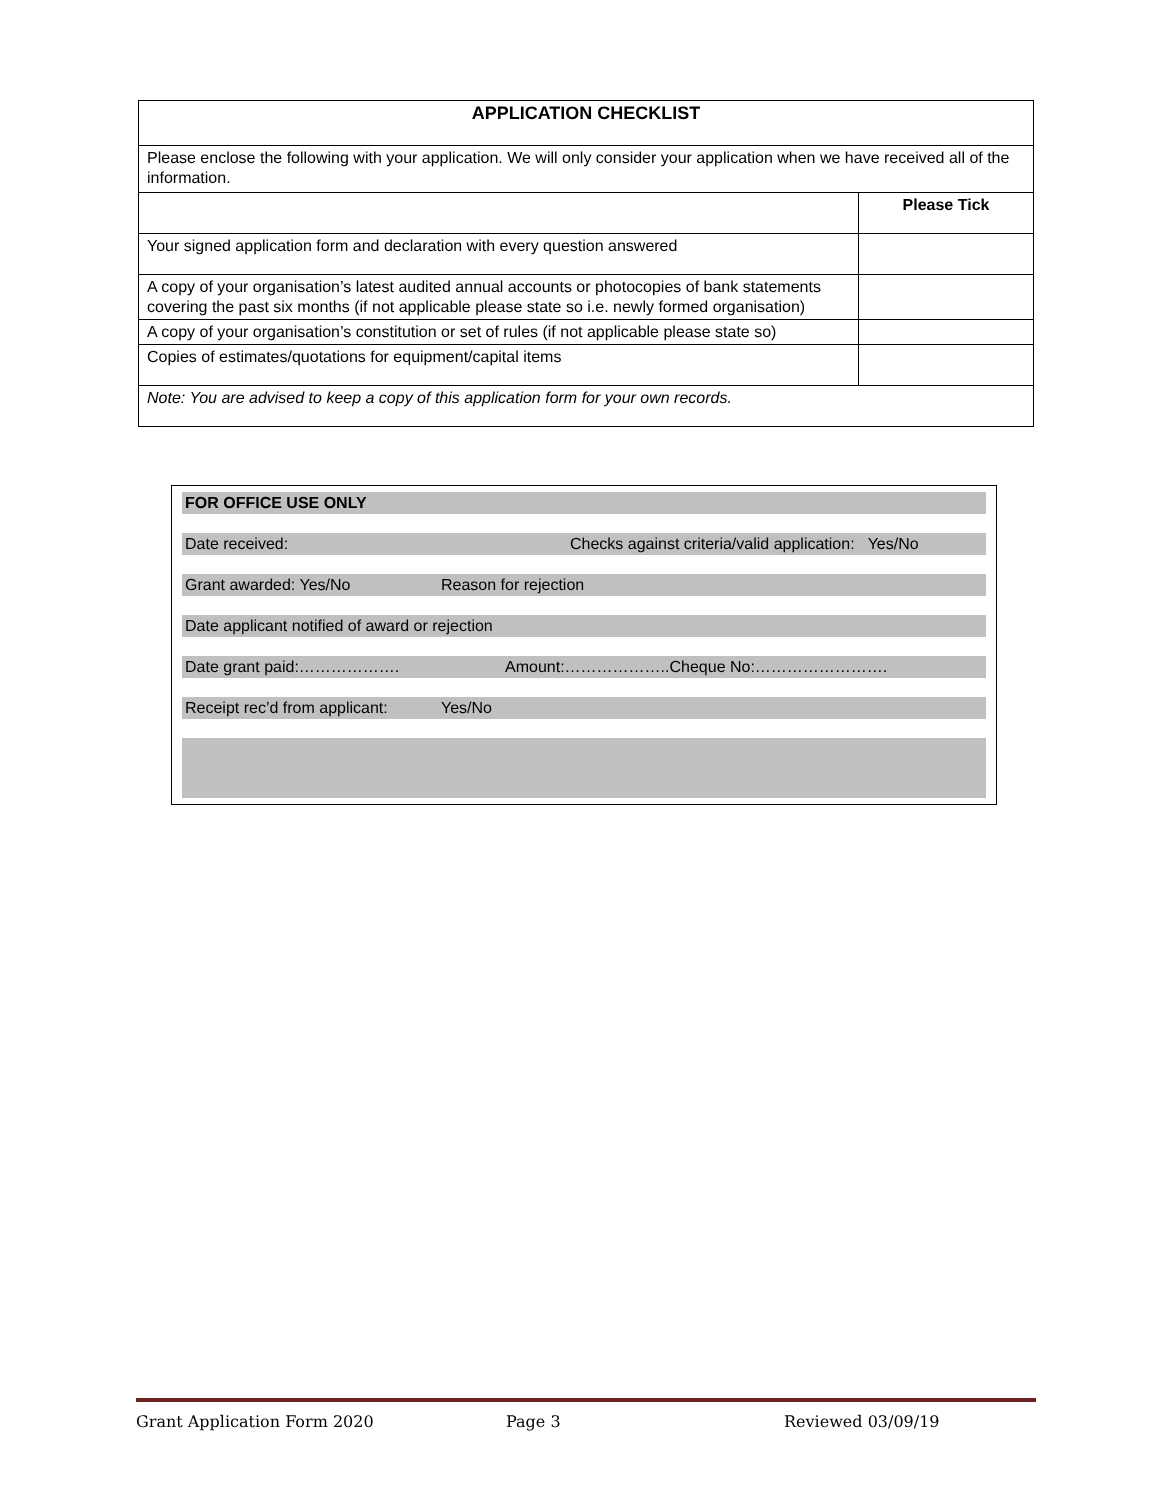| APPLICATION CHECKLIST | |
| --- | --- |
| Please enclose the following with your application. We will only consider your application when we have received all of the information. | |
| | Please Tick |
| Your signed application form and declaration with every question answered | |
| A copy of your organisation’s latest audited annual accounts or photocopies of bank statements covering the past six months (if not applicable please state so i.e. newly formed organisation) | |
| A copy of your organisation’s constitution or set of rules (if not applicable please state so) | |
| Copies of estimates/quotations for equipment/capital items | |
| Note: You are advised to keep a copy of this application form for your own records. | |
FOR OFFICE USE ONLY
Date received: Checks against criteria/valid application: Yes/No
Grant awarded: Yes/No Reason for rejection
Date applicant notified of award or rejection
Date grant paid:………………. Amount:………………..Cheque No:…………………….
Receipt rec’d from applicant: Yes/No
Grant Application Form 2020 Page 3 Reviewed 03/09/19